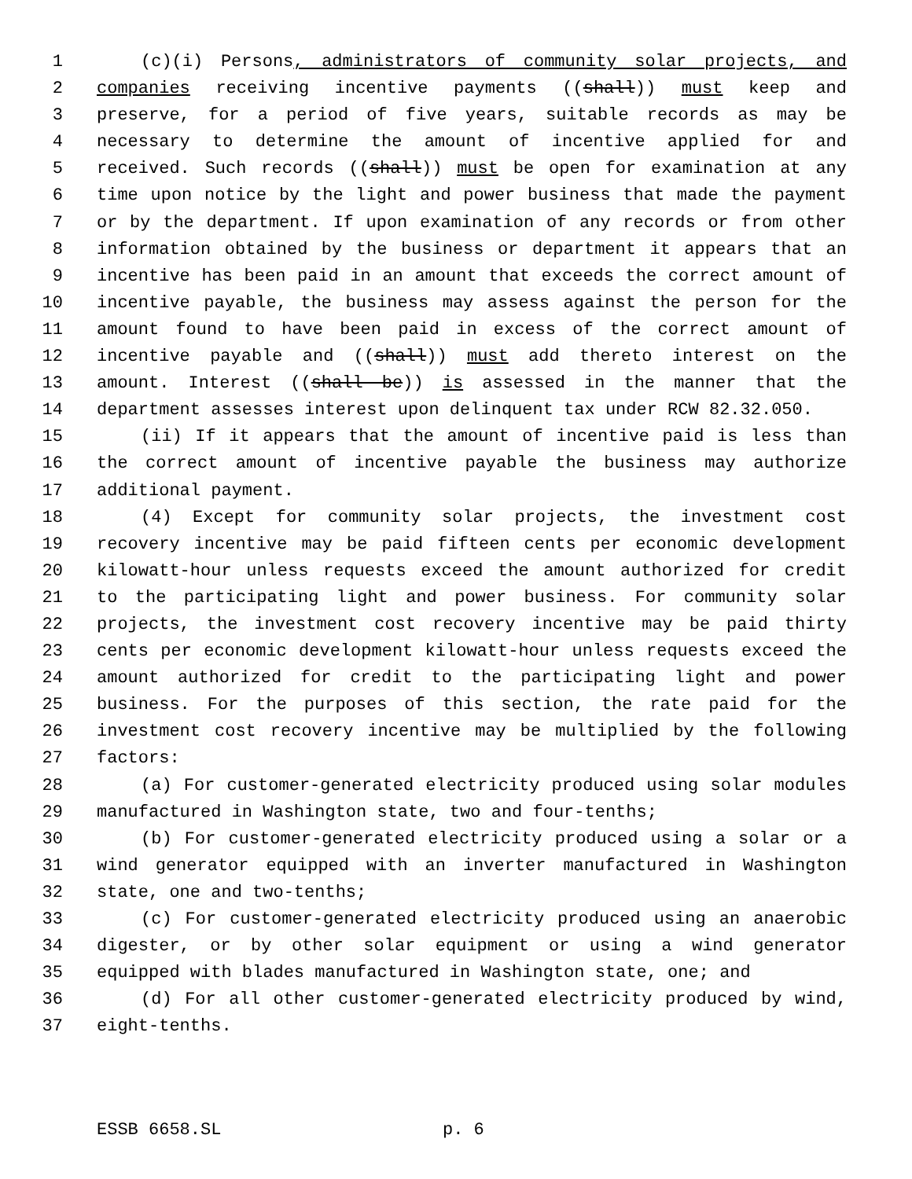1 (c)(i) Persons, administrators of community solar projects, and
2 companies receiving incentive payments ((shall)) must keep and
3 preserve, for a period of five years, suitable records as may be
4 necessary to determine the amount of incentive applied for and
5 received. Such records ((shall)) must be open for examination at any
6 time upon notice by the light and power business that made the payment
7 or by the department. If upon examination of any records or from other
8 information obtained by the business or department it appears that an
9 incentive has been paid in an amount that exceeds the correct amount of
10 incentive payable, the business may assess against the person for the
11 amount found to have been paid in excess of the correct amount of
12 incentive payable and ((shall)) must add thereto interest on the
13 amount. Interest ((shall be)) is assessed in the manner that the
14 department assesses interest upon delinquent tax under RCW 82.32.050.
15 (ii) If it appears that the amount of incentive paid is less than
16 the correct amount of incentive payable the business may authorize
17 additional payment.
18 (4) Except for community solar projects, the investment cost
19 recovery incentive may be paid fifteen cents per economic development
20 kilowatt-hour unless requests exceed the amount authorized for credit
21 to the participating light and power business. For community solar
22 projects, the investment cost recovery incentive may be paid thirty
23 cents per economic development kilowatt-hour unless requests exceed the
24 amount authorized for credit to the participating light and power
25 business. For the purposes of this section, the rate paid for the
26 investment cost recovery incentive may be multiplied by the following
27 factors:
28 (a) For customer-generated electricity produced using solar modules
29 manufactured in Washington state, two and four-tenths;
30 (b) For customer-generated electricity produced using a solar or a
31 wind generator equipped with an inverter manufactured in Washington
32 state, one and two-tenths;
33 (c) For customer-generated electricity produced using an anaerobic
34 digester, or by other solar equipment or using a wind generator
35 equipped with blades manufactured in Washington state, one; and
36 (d) For all other customer-generated electricity produced by wind,
37 eight-tenths.
ESSB 6658.SL p. 6